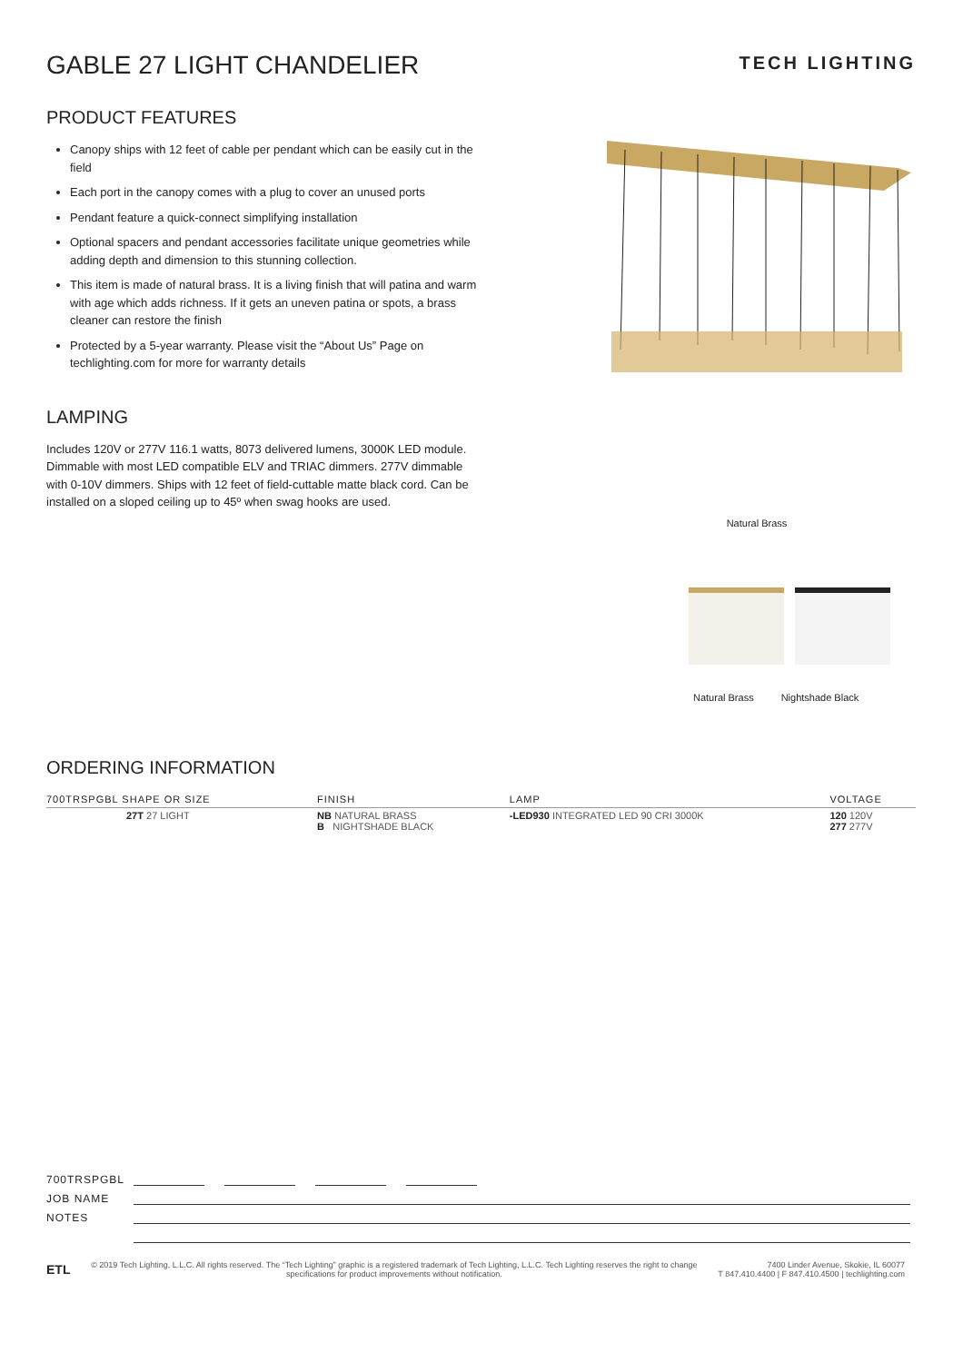GABLE 27 LIGHT CHANDELIER
TECH LIGHTING
PRODUCT FEATURES
Canopy ships with 12 feet of cable per pendant which can be easily cut in the field
Each port in the canopy comes with a plug to cover an unused ports
Pendant feature a quick-connect simplifying installation
Optional spacers and pendant accessories facilitate unique geometries while adding depth and dimension to this stunning collection.
This item is made of natural brass. It is a living finish that will patina and warm with age which adds richness. If it gets an uneven patina or spots, a brass cleaner can restore the finish
Protected by a 5-year warranty. Please visit the “About Us” Page on techlighting.com for more for warranty details
LAMPING
Includes 120V or 277V 116.1 watts, 8073 delivered lumens, 3000K LED module. Dimmable with most LED compatible ELV and TRIAC dimmers. 277V dimmable with 0-10V dimmers. Ships with 12 feet of field-cuttable matte black cord. Can be installed on a sloped ceiling up to 45º when swag hooks are used.
Natural Brass
Natural Brass Nightshade Black
ORDERING INFORMATION
| 700TRSPGBL SHAPE OR SIZE | FINISH | LAMP | VOLTAGE |
| --- | --- | --- | --- |
| 27T 27 LIGHT | NB NATURAL BRASS B NIGHTSHADE BLACK | -LED930 INTEGRATED LED 90 CRI 3000K | 120 120V 277 277V |
700TRSPGBL
JOB NAME
NOTES
ETL
© 2019 Tech Lighting, L.L.C. All rights reserved. The “Tech Lighting” graphic is a registered trademark of Tech Lighting, L.L.C. Tech Lighting reserves the right to change specifications for product improvements without notification.
7400 Linder Avenue, Skokie, IL 60077
T 847.410.4400 | F 847.410.4500 | techlighting.com